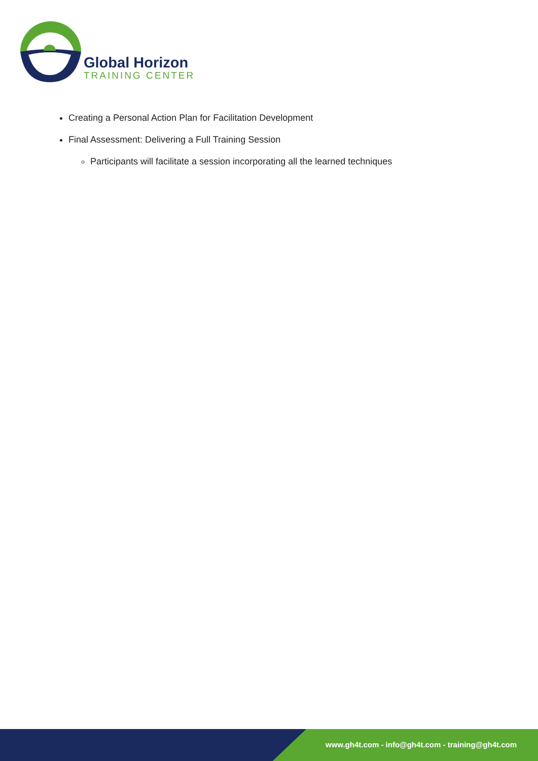Global Horizon
TRAINING CENTER
Creating a Personal Action Plan for Facilitation Development
Final Assessment: Delivering a Full Training Session
Participants will facilitate a session incorporating all the learned techniques
www.gh4t.com - info@gh4t.com - training@gh4t.com